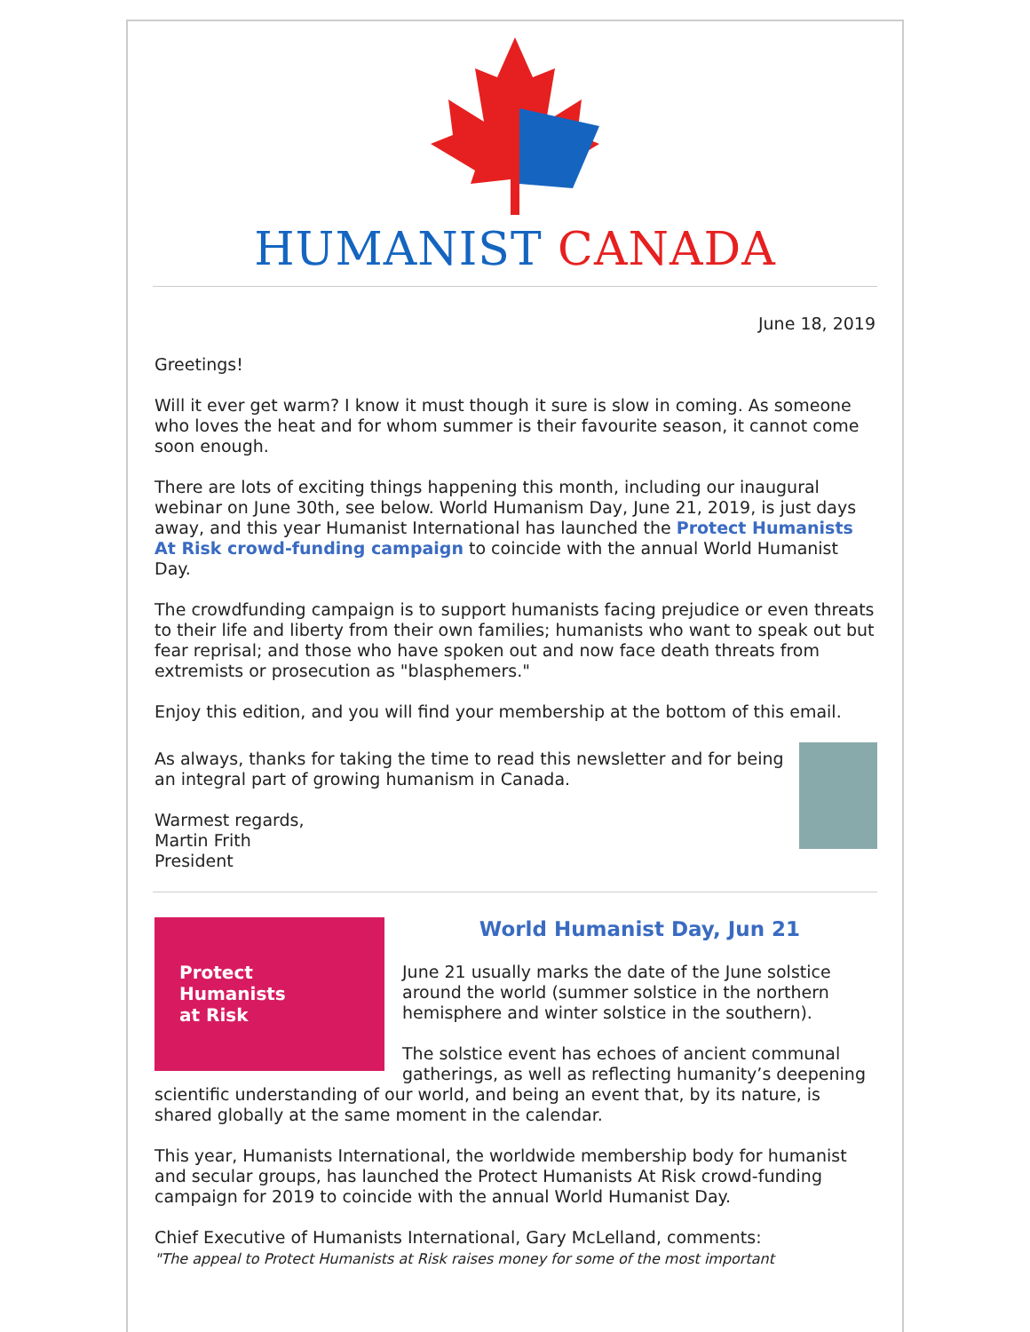HUMANIST CANADA
June 18, 2019
Greetings!
Will it ever get warm? I know it must though it sure is slow in coming. As someone who loves the heat and for whom summer is their favourite season, it cannot come soon enough.
There are lots of exciting things happening this month, including our inaugural webinar on June 30th, see below. World Humanism Day, June 21, 2019, is just days away, and this year Humanist International has launched the Protect Humanists At Risk crowd-funding campaign to coincide with the annual World Humanist Day.
The crowdfunding campaign is to support humanists facing prejudice or even threats to their life and liberty from their own families; humanists who want to speak out but fear reprisal; and those who have spoken out and now face death threats from extremists or prosecution as "blasphemers."
Enjoy this edition, and you will find your membership at the bottom of this email.
As always, thanks for taking the time to read this newsletter and for being an integral part of growing humanism in Canada.
Warmest regards,
Martin Frith
President
Protect
Humanists
at Risk
World Humanist Day, Jun 21
June 21 usually marks the date of the June solstice around the world (summer solstice in the northern hemisphere and winter solstice in the southern).
The solstice event has echoes of ancient communal gatherings, as well as reflecting humanity’s deepening scientific understanding of our world, and being an event that, by its nature, is shared globally at the same moment in the calendar.
This year, Humanists International, the worldwide membership body for humanist and secular groups, has launched the Protect Humanists At Risk crowd-funding campaign for 2019 to coincide with the annual World Humanist Day.
Chief Executive of Humanists International, Gary McLelland, comments:
"The appeal to Protect Humanists at Risk raises money for some of the most important